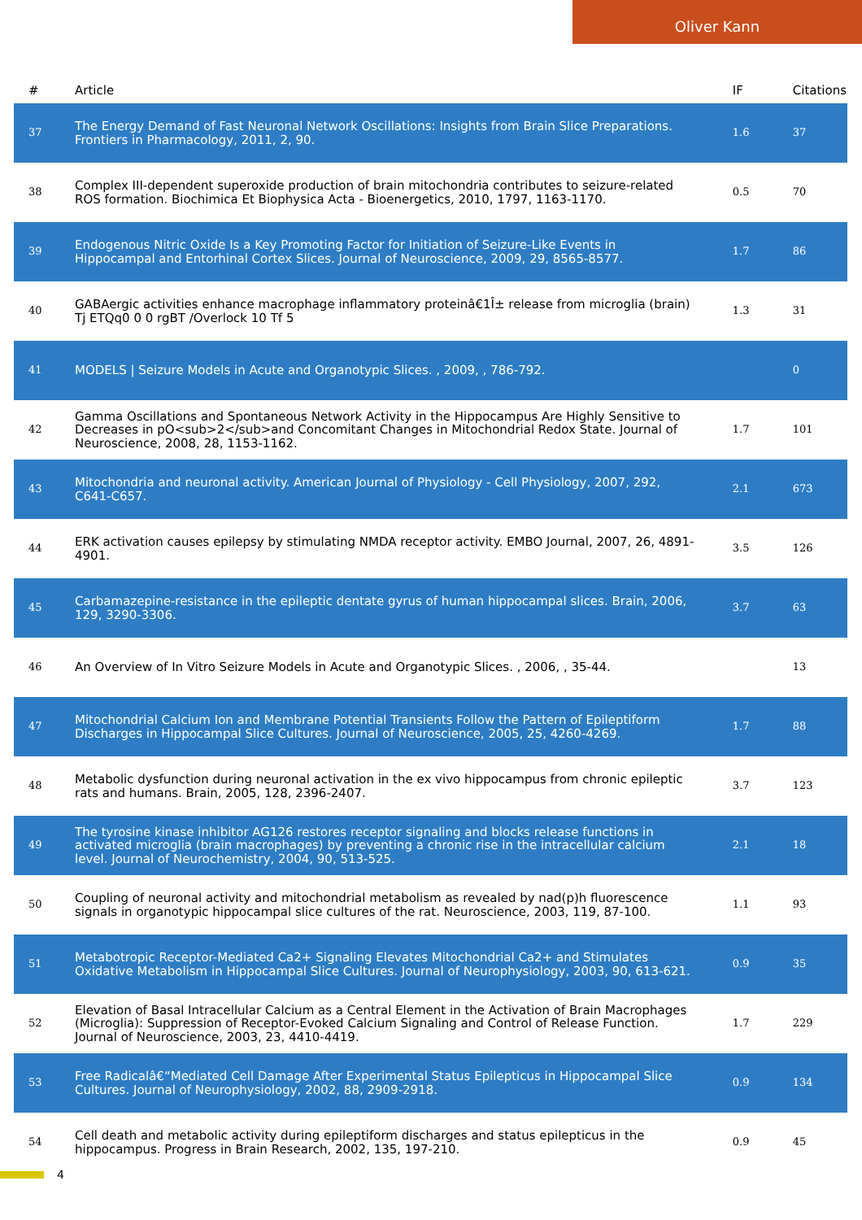Oliver Kann
| # | Article | IF | Citations |
| --- | --- | --- | --- |
| 37 | The Energy Demand of Fast Neuronal Network Oscillations: Insights from Brain Slice Preparations. Frontiers in Pharmacology, 2011, 2, 90. | 1.6 | 37 |
| 38 | Complex III-dependent superoxide production of brain mitochondria contributes to seizure-related ROS formation. Biochimica Et Biophysica Acta - Bioenergetics, 2010, 1797, 1163-1170. | 0.5 | 70 |
| 39 | Endogenous Nitric Oxide Is a Key Promoting Factor for Initiation of Seizure-Like Events in Hippocampal and Entorhinal Cortex Slices. Journal of Neuroscience, 2009, 29, 8565-8577. | 1.7 | 86 |
| 40 | GABAergic activities enhance macrophage inflammatory proteinâ€1Î± release from microglia (brain) Tj ETQq0 0 0 rgBT /Overlock 10 Tf 5 | 1.3 | 31 |
| 41 | MODELS / Seizure Models in Acute and Organotypic Slices. , 2009, , 786-792. | | 0 |
| 42 | Gamma Oscillations and Spontaneous Network Activity in the Hippocampus Are Highly Sensitive to Decreases in pO<sub>2</sub>and Concomitant Changes in Mitochondrial Redox State. Journal of Neuroscience, 2008, 28, 1153-1162. | 1.7 | 101 |
| 43 | Mitochondria and neuronal activity. American Journal of Physiology - Cell Physiology, 2007, 292, C641-C657. | 2.1 | 673 |
| 44 | ERK activation causes epilepsy by stimulating NMDA receptor activity. EMBO Journal, 2007, 26, 4891-4901. | 3.5 | 126 |
| 45 | Carbamazepine-resistance in the epileptic dentate gyrus of human hippocampal slices. Brain, 2006, 129, 3290-3306. | 3.7 | 63 |
| 46 | An Overview of In Vitro Seizure Models in Acute and Organotypic Slices. , 2006, , 35-44. | | 13 |
| 47 | Mitochondrial Calcium Ion and Membrane Potential Transients Follow the Pattern of Epileptiform Discharges in Hippocampal Slice Cultures. Journal of Neuroscience, 2005, 25, 4260-4269. | 1.7 | 88 |
| 48 | Metabolic dysfunction during neuronal activation in the ex vivo hippocampus from chronic epileptic rats and humans. Brain, 2005, 128, 2396-2407. | 3.7 | 123 |
| 49 | The tyrosine kinase inhibitor AG126 restores receptor signaling and blocks release functions in activated microglia (brain macrophages) by preventing a chronic rise in the intracellular calcium level. Journal of Neurochemistry, 2004, 90, 513-525. | 2.1 | 18 |
| 50 | Coupling of neuronal activity and mitochondrial metabolism as revealed by nad(p)h fluorescence signals in organotypic hippocampal slice cultures of the rat. Neuroscience, 2003, 119, 87-100. | 1.1 | 93 |
| 51 | Metabotropic Receptor-Mediated Ca2+ Signaling Elevates Mitochondrial Ca2+ and Stimulates Oxidative Metabolism in Hippocampal Slice Cultures. Journal of Neurophysiology, 2003, 90, 613-621. | 0.9 | 35 |
| 52 | Elevation of Basal Intracellular Calcium as a Central Element in the Activation of Brain Macrophages (Microglia): Suppression of Receptor-Evoked Calcium Signaling and Control of Release Function. Journal of Neuroscience, 2003, 23, 4410-4419. | 1.7 | 229 |
| 53 | Free Radicalâ€“Mediated Cell Damage After Experimental Status Epilepticus in Hippocampal Slice Cultures. Journal of Neurophysiology, 2002, 88, 2909-2918. | 0.9 | 134 |
| 54 | Cell death and metabolic activity during epileptiform discharges and status epilepticus in the hippocampus. Progress in Brain Research, 2002, 135, 197-210. | 0.9 | 45 |
4